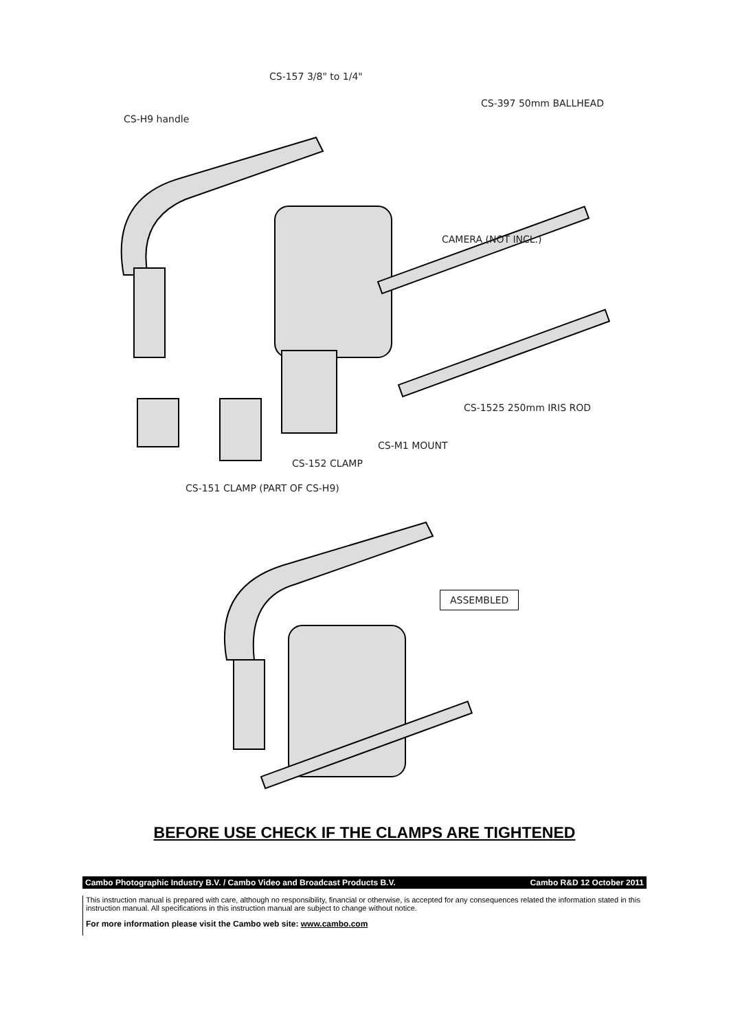CS-157 3/8" to 1/4"
CS-397 50mm BALLHEAD
CS-H9 handle
CAMERA (NOT INCL.)
CS-1525 250mm IRIS ROD
CS-M1 MOUNT
CS-152 CLAMP
CS-151 CLAMP (PART OF CS-H9)
ASSEMBLED
BEFORE USE CHECK IF THE CLAMPS ARE TIGHTENED
Cambo Photographic Industry B.V. / Cambo Video and Broadcast Products B.V. Cambo R&D 12 October 2011
This instruction manual is prepared with care, although no responsibility, financial or otherwise, is accepted for any consequences related the information stated in this instruction manual. All specifications in this instruction manual are subject to change without notice.
For more information please visit the Cambo web site: www.cambo.com